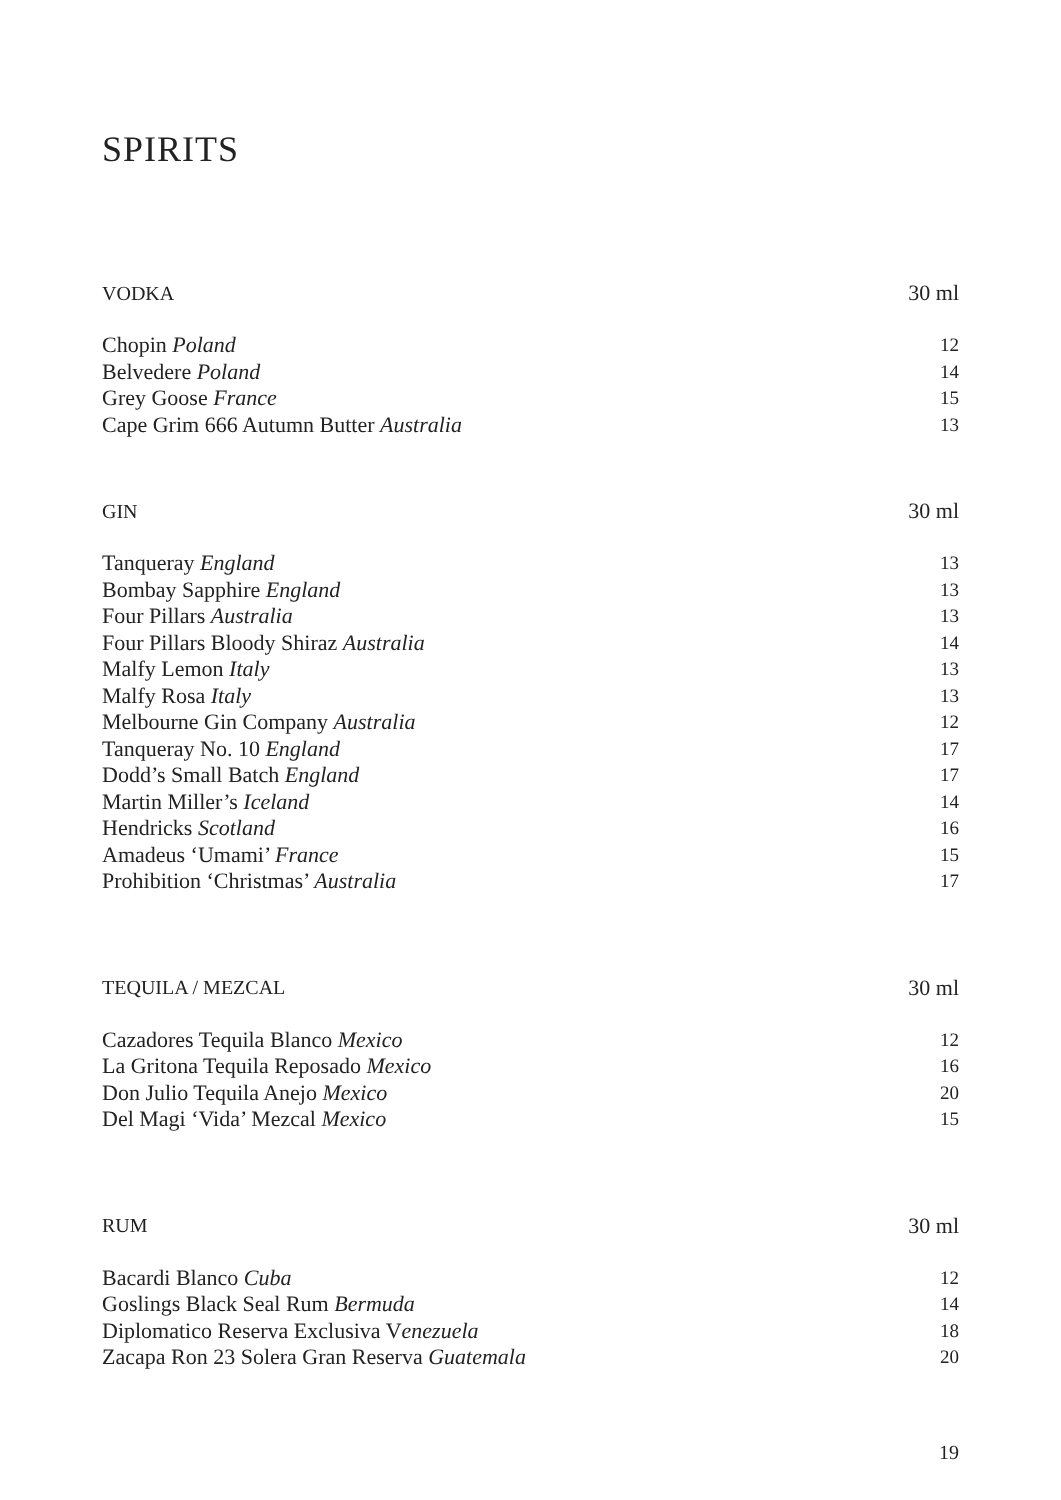SPIRITS
| VODKA | 30 ml |
| --- | --- |
| Chopin Poland | 12 |
| Belvedere Poland | 14 |
| Grey Goose France | 15 |
| Cape Grim 666 Autumn Butter Australia | 13 |
| GIN | 30 ml |
| --- | --- |
| Tanqueray England | 13 |
| Bombay Sapphire England | 13 |
| Four Pillars Australia | 13 |
| Four Pillars Bloody Shiraz Australia | 14 |
| Malfy Lemon Italy | 13 |
| Malfy Rosa Italy | 13 |
| Melbourne Gin Company Australia | 12 |
| Tanqueray No. 10 England | 17 |
| Dodd’s Small Batch England | 17 |
| Martin Miller’s Iceland | 14 |
| Hendricks Scotland | 16 |
| Amadeus ‘Umami’ France | 15 |
| Prohibition ‘Christmas’ Australia | 17 |
| TEQUILA / MEZCAL | 30 ml |
| --- | --- |
| Cazadores Tequila Blanco Mexico | 12 |
| La Gritona Tequila Reposado Mexico | 16 |
| Don Julio Tequila Anejo Mexico | 20 |
| Del Magi ‘Vida’ Mezcal Mexico | 15 |
| RUM | 30 ml |
| --- | --- |
| Bacardi Blanco Cuba | 12 |
| Goslings Black Seal Rum Bermuda | 14 |
| Diplomatico Reserva Exclusiva V enezuela | 18 |
| Zacapa Ron 23 Solera Gran Reserva Guatemala | 20 |
19